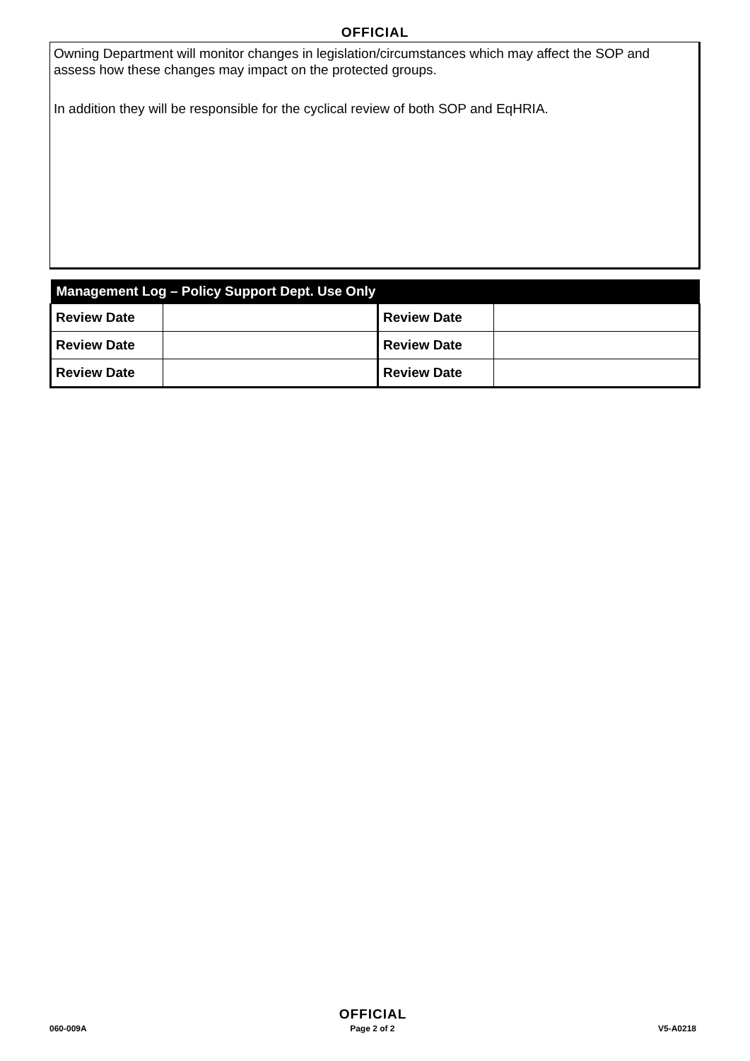OFFICIAL
Owning Department will monitor changes in legislation/circumstances which may affect the SOP and assess how these changes may impact on the protected groups.
In addition they will be responsible for the cyclical review of both SOP and EqHRIA.
| Management Log – Policy Support Dept. Use Only | | | |
| --- | --- | --- | --- |
| Review Date | | Review Date | |
| Review Date | | Review Date | |
| Review Date | | Review Date | |
OFFICIAL
060-009A Page 2 of 2 V5-A0218